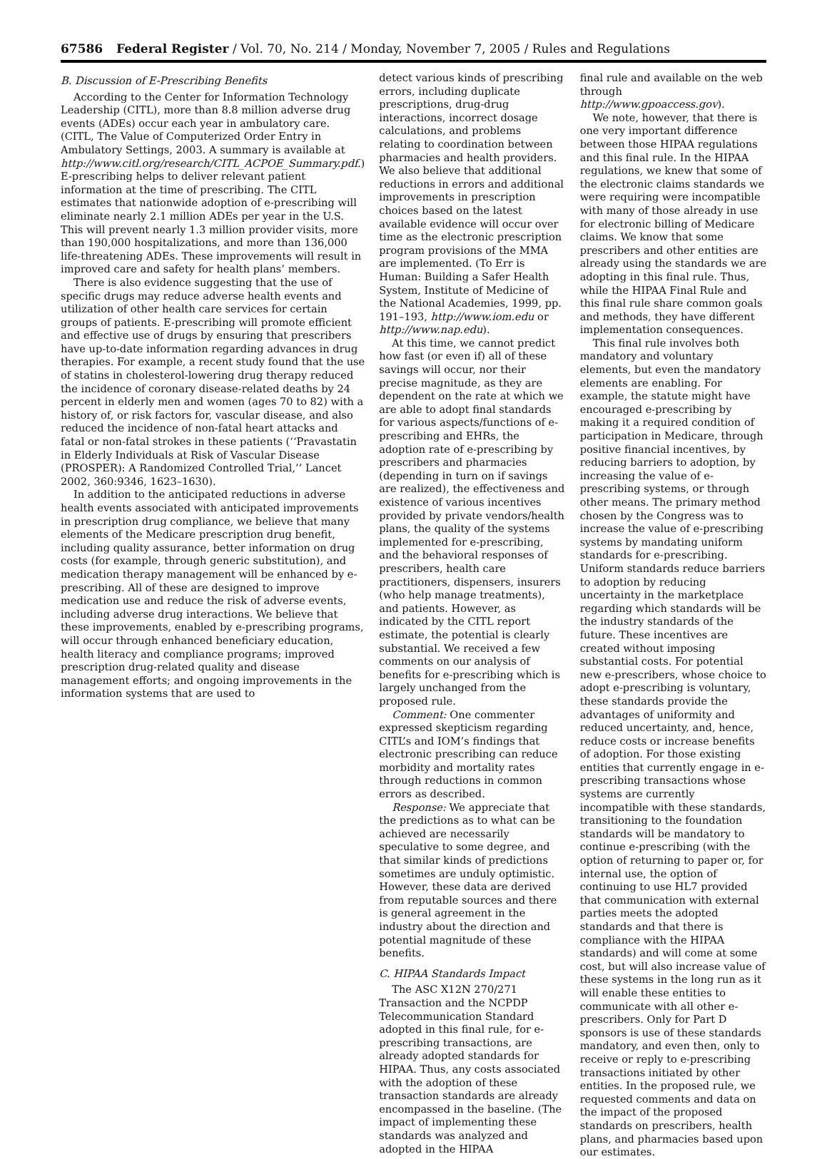67586 Federal Register / Vol. 70, No. 214 / Monday, November 7, 2005 / Rules and Regulations
B. Discussion of E-Prescribing Benefits
According to the Center for Information Technology Leadership (CITL), more than 8.8 million adverse drug events (ADEs) occur each year in ambulatory care. (CITL, The Value of Computerized Order Entry in Ambulatory Settings, 2003. A summary is available at http://www.citl.org/research/CITL_ACPOE_Summary.pdf.) E-prescribing helps to deliver relevant patient information at the time of prescribing. The CITL estimates that nationwide adoption of e-prescribing will eliminate nearly 2.1 million ADEs per year in the U.S. This will prevent nearly 1.3 million provider visits, more than 190,000 hospitalizations, and more than 136,000 life-threatening ADEs. These improvements will result in improved care and safety for health plans’ members.
There is also evidence suggesting that the use of specific drugs may reduce adverse health events and utilization of other health care services for certain groups of patients. E-prescribing will promote efficient and effective use of drugs by ensuring that prescribers have up-to-date information regarding advances in drug therapies. For example, a recent study found that the use of statins in cholesterol-lowering drug therapy reduced the incidence of coronary disease-related deaths by 24 percent in elderly men and women (ages 70 to 82) with a history of, or risk factors for, vascular disease, and also reduced the incidence of non-fatal heart attacks and fatal or non-fatal strokes in these patients (‘‘Pravastatin in Elderly Individuals at Risk of Vascular Disease (PROSPER): A Randomized Controlled Trial,’’ Lancet 2002, 360:9346, 1623–1630).
In addition to the anticipated reductions in adverse health events associated with anticipated improvements in prescription drug compliance, we believe that many elements of the Medicare prescription drug benefit, including quality assurance, better information on drug costs (for example, through generic substitution), and medication therapy management will be enhanced by e-prescribing. All of these are designed to improve medication use and reduce the risk of adverse events, including adverse drug interactions. We believe that these improvements, enabled by e-prescribing programs, will occur through enhanced beneficiary education, health literacy and compliance programs; improved prescription drug-related quality and disease management efforts; and ongoing improvements in the information systems that are used to
detect various kinds of prescribing errors, including duplicate prescriptions, drug-drug interactions, incorrect dosage calculations, and problems relating to coordination between pharmacies and health providers. We also believe that additional reductions in errors and additional improvements in prescription choices based on the latest available evidence will occur over time as the electronic prescription program provisions of the MMA are implemented. (To Err is Human: Building a Safer Health System, Institute of Medicine of the National Academies, 1999, pp. 191–193, http://www.iom.edu or http://www.nap.edu).
At this time, we cannot predict how fast (or even if) all of these savings will occur, nor their precise magnitude, as they are dependent on the rate at which we are able to adopt final standards for various aspects/functions of e-prescribing and EHRs, the adoption rate of e-prescribing by prescribers and pharmacies (depending in turn on if savings are realized), the effectiveness and existence of various incentives provided by private vendors/health plans, the quality of the systems implemented for e-prescribing, and the behavioral responses of prescribers, health care practitioners, dispensers, insurers (who help manage treatments), and patients. However, as indicated by the CITL report estimate, the potential is clearly substantial. We received a few comments on our analysis of benefits for e-prescribing which is largely unchanged from the proposed rule.
Comment: One commenter expressed skepticism regarding CITL’s and IOM’s findings that electronic prescribing can reduce morbidity and mortality rates through reductions in common errors as described.
Response: We appreciate that the predictions as to what can be achieved are necessarily speculative to some degree, and that similar kinds of predictions sometimes are unduly optimistic. However, these data are derived from reputable sources and there is general agreement in the industry about the direction and potential magnitude of these benefits.
C. HIPAA Standards Impact
The ASC X12N 270/271 Transaction and the NCPDP Telecommunication Standard adopted in this final rule, for e-prescribing transactions, are already adopted standards for HIPAA. Thus, any costs associated with the adoption of these transaction standards are already encompassed in the baseline. (The impact of implementing these standards was analyzed and adopted in the HIPAA
final rule and available on the web through http://www.gpoaccess.gov).
We note, however, that there is one very important difference between those HIPAA regulations and this final rule. In the HIPAA regulations, we knew that some of the electronic claims standards we were requiring were incompatible with many of those already in use for electronic billing of Medicare claims. We know that some prescribers and other entities are already using the standards we are adopting in this final rule. Thus, while the HIPAA Final Rule and this final rule share common goals and methods, they have different implementation consequences.
This final rule involves both mandatory and voluntary elements, but even the mandatory elements are enabling. For example, the statute might have encouraged e-prescribing by making it a required condition of participation in Medicare, through positive financial incentives, by reducing barriers to adoption, by increasing the value of e-prescribing systems, or through other means. The primary method chosen by the Congress was to increase the value of e-prescribing systems by mandating uniform standards for e-prescribing. Uniform standards reduce barriers to adoption by reducing uncertainty in the marketplace regarding which standards will be the industry standards of the future. These incentives are created without imposing substantial costs. For potential new e-prescribers, whose choice to adopt e-prescribing is voluntary, these standards provide the advantages of uniformity and reduced uncertainty, and, hence, reduce costs or increase benefits of adoption. For those existing entities that currently engage in e-prescribing transactions whose systems are currently incompatible with these standards, transitioning to the foundation standards will be mandatory to continue e-prescribing (with the option of returning to paper or, for internal use, the option of continuing to use HL7 provided that communication with external parties meets the adopted standards and that there is compliance with the HIPAA standards) and will come at some cost, but will also increase value of these systems in the long run as it will enable these entities to communicate with all other e-prescribers. Only for Part D sponsors is use of these standards mandatory, and even then, only to receive or reply to e-prescribing transactions initiated by other entities. In the proposed rule, we requested comments and data on the impact of the proposed standards on prescribers, health plans, and pharmacies based upon our estimates.